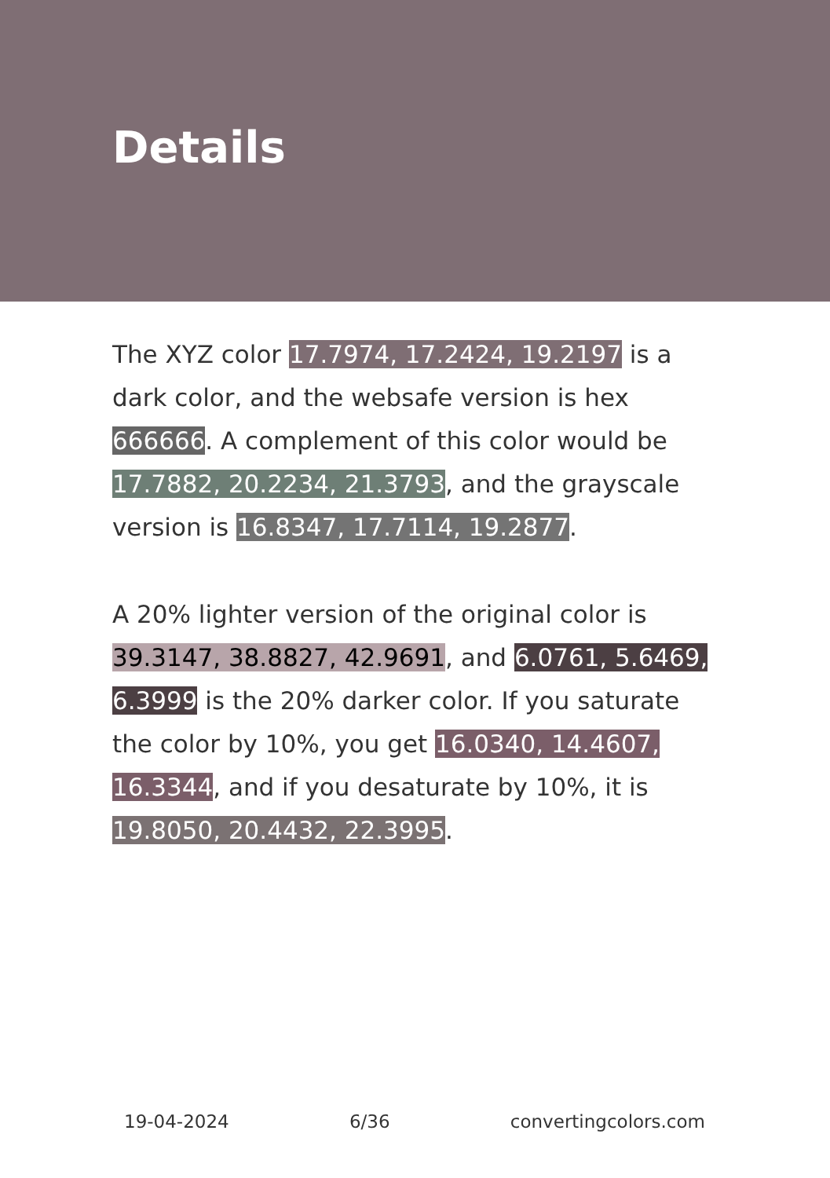Details
The XYZ color 17.7974, 17.2424, 19.2197 is a dark color, and the websafe version is hex 666666. A complement of this color would be 17.7882, 20.2234, 21.3793, and the grayscale version is 16.8347, 17.7114, 19.2877.
A 20% lighter version of the original color is 39.3147, 38.8827, 42.9691, and 6.0761, 5.6469, 6.3999 is the 20% darker color. If you saturate the color by 10%, you get 16.0340, 14.4607, 16.3344, and if you desaturate by 10%, it is 19.8050, 20.4432, 22.3995.
19-04-2024 6/36 convertingcolors.com